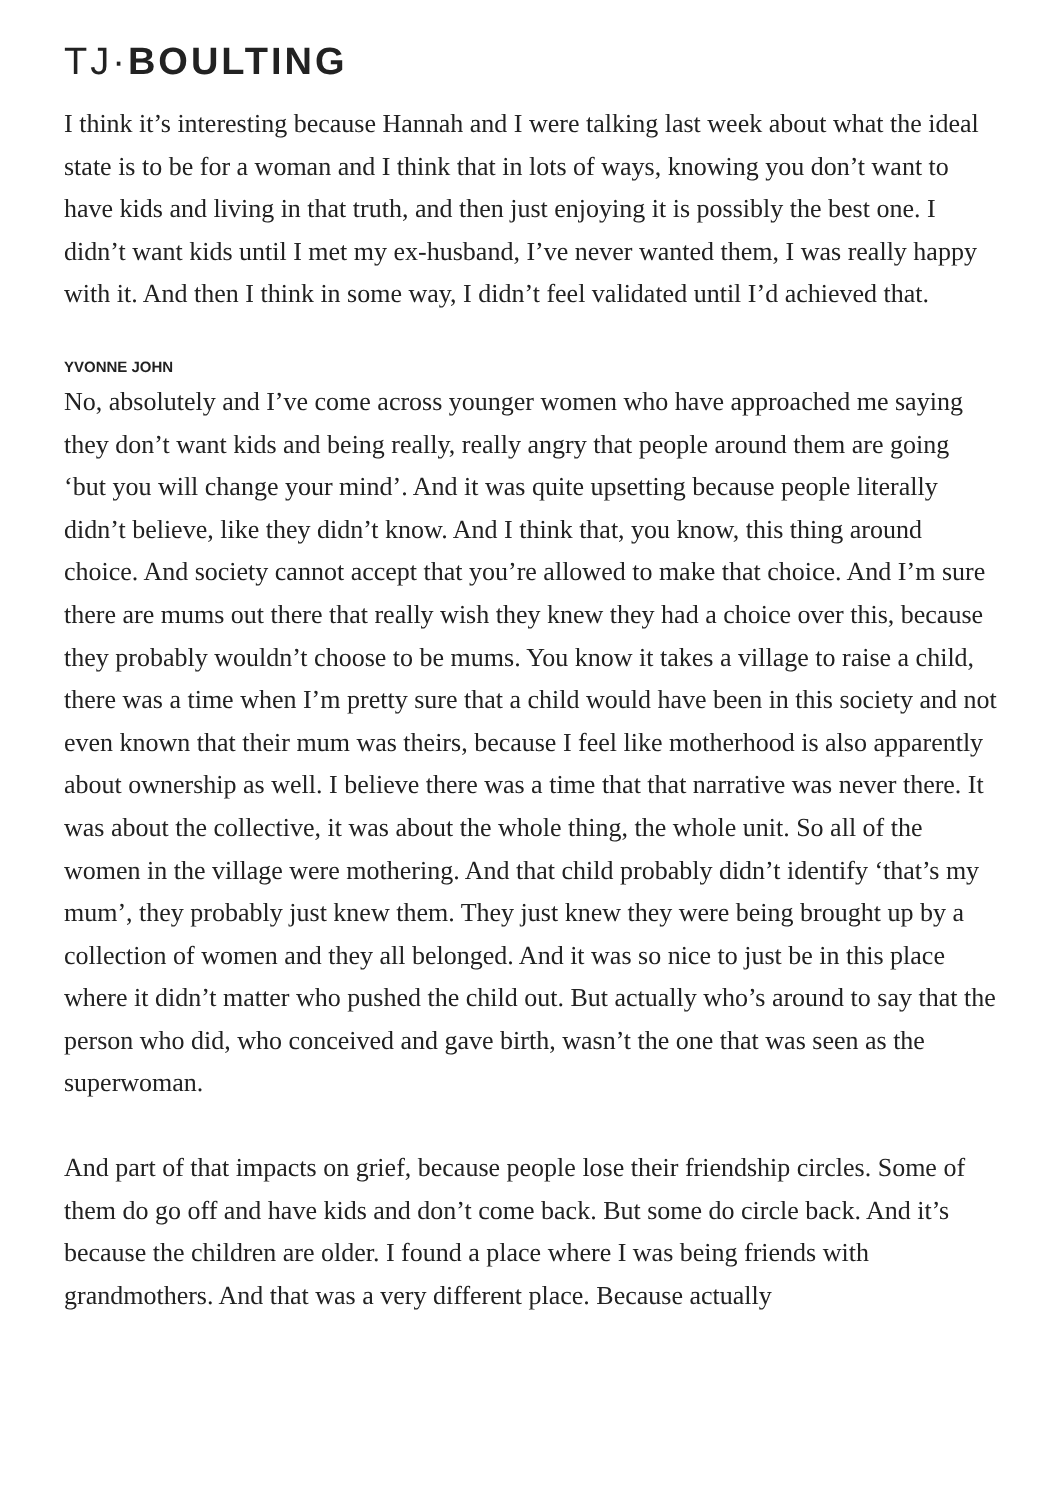TJ·BOULTING
I think it’s interesting because Hannah and I were talking last week about what the ideal state is to be for a woman and I think that in lots of ways, knowing you don’t want to have kids and living in that truth, and then just enjoying it is possibly the best one. I didn’t want kids until I met my ex-husband, I’ve never wanted them, I was really happy with it. And then I think in some way, I didn’t feel validated until I’d achieved that.
YVONNE JOHN
No, absolutely and I’ve come across younger women who have approached me saying they don’t want kids and being really, really angry that people around them are going ‘but you will change your mind’. And it was quite upsetting because people literally didn’t believe, like they didn’t know. And I think that, you know, this thing around choice. And society cannot accept that you’re allowed to make that choice. And I’m sure there are mums out there that really wish they knew they had a choice over this, because they probably wouldn’t choose to be mums. You know it takes a village to raise a child, there was a time when I’m pretty sure that a child would have been in this society and not even known that their mum was theirs, because I feel like motherhood is also apparently about ownership as well. I believe there was a time that that narrative was never there. It was about the collective, it was about the whole thing, the whole unit. So all of the women in the village were mothering. And that child probably didn’t identify ‘that’s my mum’, they probably just knew them. They just knew they were being brought up by a collection of women and they all belonged. And it was so nice to just be in this place where it didn’t matter who pushed the child out. But actually who’s around to say that the person who did, who conceived and gave birth, wasn’t the one that was seen as the superwoman.
And part of that impacts on grief, because people lose their friendship circles. Some of them do go off and have kids and don’t come back. But some do circle back. And it’s because the children are older. I found a place where I was being friends with grandmothers. And that was a very different place. Because actually